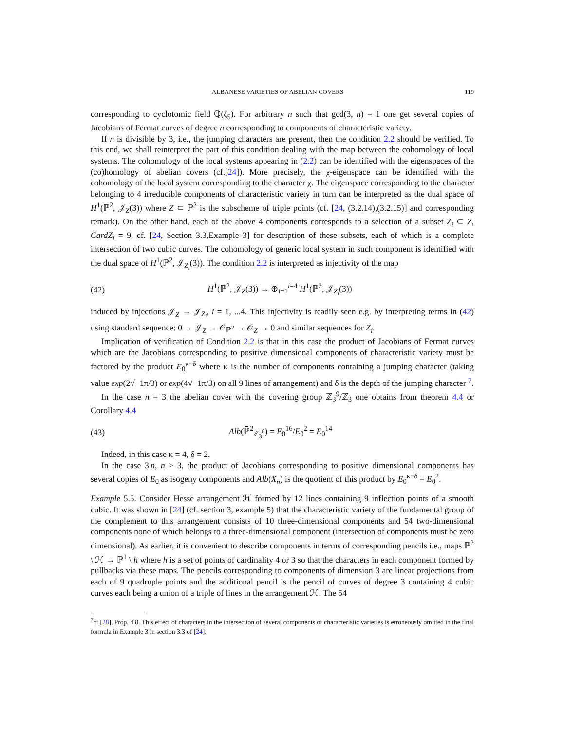ALBANESE VARIETIES OF ABELIAN COVERS 119
corresponding to cyclotomic field ℚ(ζ<sub>5</sub>). For arbitrary n such that gcd(3, n) = 1 one get several copies of Jacobians of Fermat curves of degree n corresponding to components of characteristic variety.
If n is divisible by 3, i.e., the jumping characters are present, then the condition 2.2 should be verified. To this end, we shall reinterpret the part of this condition dealing with the map between the cohomology of local systems. The cohomology of the local systems appearing in (2.2) can be identified with the eigenspaces of the (co)homology of abelian covers (cf.[24]). More precisely, the χ-eigenspace can be identified with the cohomology of the local system corresponding to the character χ. The eigenspace corresponding to the character belonging to 4 irreducible components of characteristic variety in turn can be interpreted as the dual space of H<sup>1</sup>(ℙ<sup>2</sup>, 𝒥<sub>Z</sub>(3)) where Z ⊂ ℙ<sup>2</sup> is the subscheme of triple points (cf. [24, (3.2.14),(3.2.15)] and corresponding remark). On the other hand, each of the above 4 components corresponds to a selection of a subset Z<sub>i</sub> ⊂ Z, CardZ<sub>i</sub> = 9, cf. [24, Section 3.3,Example 3] for description of these subsets, each of which is a complete intersection of two cubic curves. The cohomology of generic local system in such component is identified with the dual space of H<sup>1</sup>(ℙ<sup>2</sup>, 𝒥<sub>Z<sub>i</sub></sub>(3)). The condition 2.2 is interpreted as injectivity of the map
(42) H<sup>1</sup>(ℙ<sup>2</sup>, 𝒥<sub>Z</sub>(3)) → ⊕<sub>i=1</sub><sup>i=4</sup> H<sup>1</sup>(ℙ<sup>2</sup>, 𝒥<sub>Z<sub>i</sub></sub>(3))
induced by injections 𝒥<sub>Z</sub> → 𝒥<sub>Z<sub>i</sub></sub>, i = 1, ...4. This injectivity is readily seen e.g. by interpreting terms in (42) using standard sequence: 0 → 𝒥<sub>Z</sub> → 𝒪<sub>ℙ<sup>2</sup></sub> → 𝒪<sub>Z</sub> → 0 and similar sequences for Z<sub>i</sub>.
Implication of verification of Condition 2.2 is that in this case the product of Jacobians of Fermat curves which are the Jacobians corresponding to positive dimensional components of characteristic variety must be factored by the product E<sub>0</sub><sup>κ−δ</sup> where κ is the number of components containing a jumping character (taking value exp(2√−1π/3) or exp(4√−1π/3) on all 9 lines of arrangement) and δ is the depth of the jumping character <sup>7</sup>.
In the case n = 3 the abelian cover with the covering group ℤ<sub>3</sub><sup>9</sup>/ℤ<sub>3</sub> one obtains from theorem 4.4 or Corollary 4.4
(43) Alb(ℙ̄<sup>2</sup><sub>ℤ<sub>3</sub><sup>8</sup></sub>) = E<sub>0</sub><sup>16</sup>/E<sub>0</sub><sup>2</sup> = E<sub>0</sub><sup>14</sup>
Indeed, in this case κ = 4, δ = 2.
In the case 3|n, n > 3, the product of Jacobians corresponding to positive dimensional components has several copies of E<sub>0</sub> as isogeny components and Alb(X<sub>n</sub>) is the quotient of this product by E<sub>0</sub><sup>κ−δ</sup> = E<sub>0</sub><sup>2</sup>.
Example 5.5. Consider Hesse arrangement ℋ formed by 12 lines containing 9 inflection points of a smooth cubic. It was shown in [24] (cf. section 3, example 5) that the characteristic variety of the fundamental group of the complement to this arrangement consists of 10 three-dimensional components and 54 two-dimensional components none of which belongs to a three-dimensional component (intersection of components must be zero dimensional). As earlier, it is convenient to describe components in terms of corresponding pencils i.e., maps ℙ<sup>2</sup> \ ℋ → ℙ<sup>1</sup> \ h where h is a set of points of cardinality 4 or 3 so that the characters in each component formed by pullbacks via these maps. The pencils corresponding to components of dimension 3 are linear projections from each of 9 quadruple points and the additional pencil is the pencil of curves of degree 3 containing 4 cubic curves each being a union of a triple of lines in the arrangement ℋ. The 54
<sup>7</sup> cf.[28], Prop. 4.8. This effect of characters in the intersection of several components of characteristic varieties is erroneously omitted in the final formula in Example 3 in section 3.3 of [24].